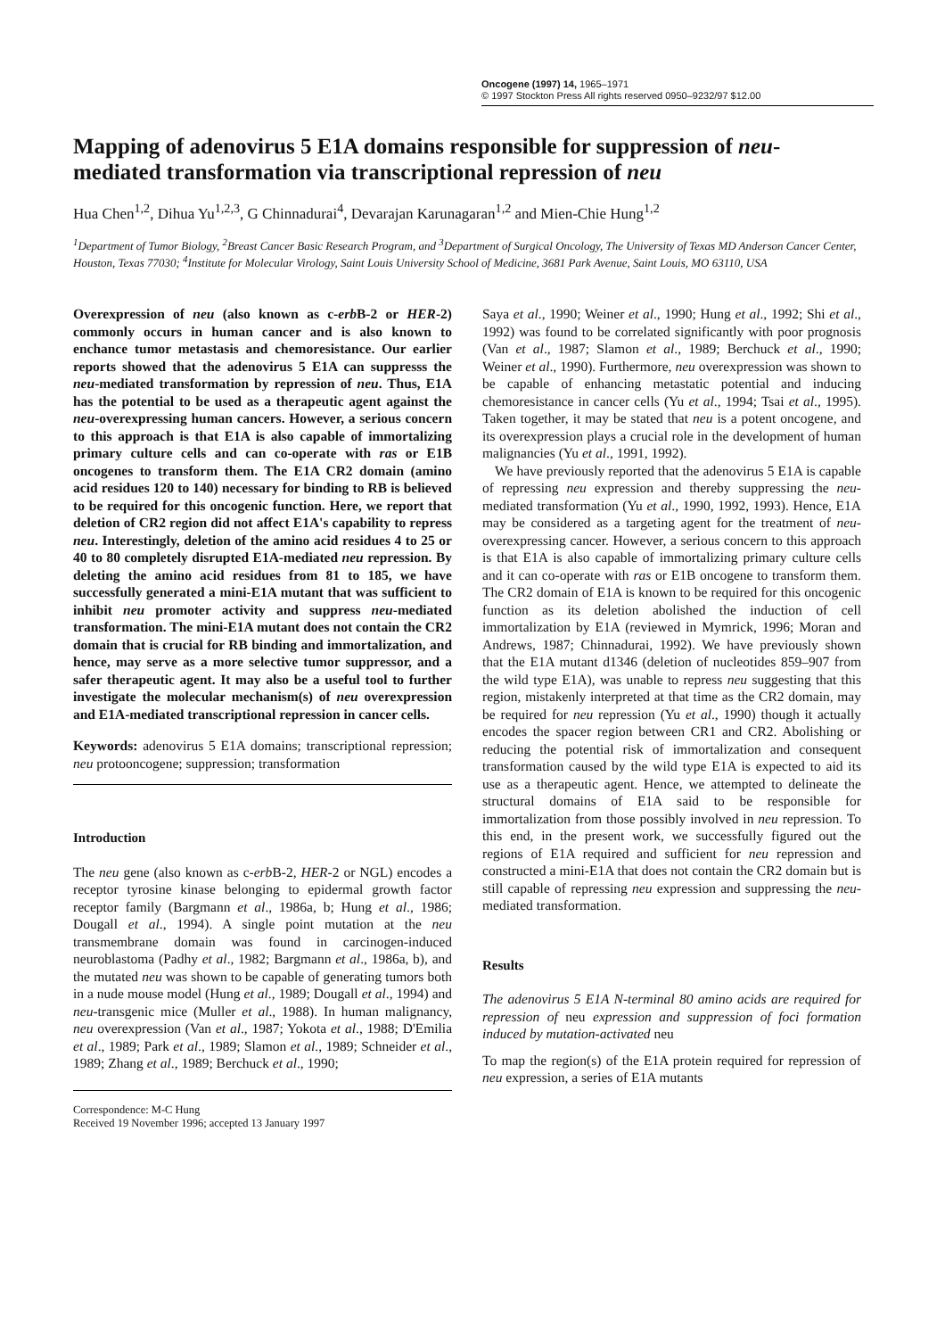Oncogene (1997) 14, 1965–1971
© 1997 Stockton Press All rights reserved 0950–9232/97 $12.00
Mapping of adenovirus 5 E1A domains responsible for suppression of neu-mediated transformation via transcriptional repression of neu
Hua Chen<sup>1,2</sup>, Dihua Yu<sup>1,2,3</sup>, G Chinnadurai<sup>4</sup>, Devarajan Karunagaran<sup>1,2</sup> and Mien-Chie Hung<sup>1,2</sup>
<sup>1</sup> Department of Tumor Biology, <sup>2</sup>Breast Cancer Basic Research Program, and <sup>3</sup>Department of Surgical Oncology, The University of Texas MD Anderson Cancer Center, Houston, Texas 77030; <sup>4</sup>Institute for Molecular Virology, Saint Louis University School of Medicine, 3681 Park Avenue, Saint Louis, MO 63110, USA
Overexpression of neu (also known as c-erb B-2 or HER-2) commonly occurs in human cancer and is also known to enchance tumor metastasis and chemoresistance. Our earlier reports showed that the adenovirus 5 E1A can suppresss the neu-mediated transformation by repression of neu. Thus, E1A has the potential to be used as a therapeutic agent against the neu-overexpressing human cancers. However, a serious concern to this approach is that E1A is also capable of immortalizing primary culture cells and can co-operate with ras or E1B oncogenes to transform them. The E1A CR2 domain (amino acid residues 120 to 140) necessary for binding to RB is believed to be required for this oncogenic function. Here, we report that deletion of CR2 region did not affect E1A's capability to repress neu. Interestingly, deletion of the amino acid residues 4 to 25 or 40 to 80 completely disrupted E1A-mediated neu repression. By deleting the amino acid residues from 81 to 185, we have successfully generated a mini-E1A mutant that was sufficient to inhibit neu promoter activity and suppress neu-mediated transformation. The mini-E1A mutant does not contain the CR2 domain that is crucial for RB binding and immortalization, and hence, may serve as a more selective tumor suppressor, and a safer therapeutic agent. It may also be a useful tool to further investigate the molecular mechanism(s) of neu overexpression and E1A-mediated transcriptional repression in cancer cells.
Keywords: adenovirus 5 E1A domains; transcriptional repression; neu protooncogene; suppression; transformation
Introduction
The neu gene (also known as c-erb B-2, HER-2 or NGL) encodes a receptor tyrosine kinase belonging to epidermal growth factor receptor family (Bargmann et al., 1986a, b; Hung et al., 1986; Dougall et al., 1994). A single point mutation at the neu transmembrane domain was found in carcinogen-induced neuroblastoma (Padhy et al., 1982; Bargmann et al., 1986a, b), and the mutated neu was shown to be capable of generating tumors both in a nude mouse model (Hung et al., 1989; Dougall et al., 1994) and neu-transgenic mice (Muller et al., 1988). In human malignancy, neu overexpression (Van et al., 1987; Yokota et al., 1988; D'Emilia et al., 1989; Park et al., 1989; Slamon et al., 1989; Schneider et al., 1989; Zhang et al., 1989; Berchuck et al., 1990;
Correspondence: M-C Hung
Received 19 November 1996; accepted 13 January 1997
Saya et al., 1990; Weiner et al., 1990; Hung et al., 1992; Shi et al., 1992) was found to be correlated significantly with poor prognosis (Van et al., 1987; Slamon et al., 1989; Berchuck et al., 1990; Weiner et al., 1990). Furthermore, neu overexpression was shown to be capable of enhancing metastatic potential and inducing chemoresistance in cancer cells (Yu et al., 1994; Tsai et al., 1995). Taken together, it may be stated that neu is a potent oncogene, and its overexpression plays a crucial role in the development of human malignancies (Yu et al., 1991, 1992).
We have previously reported that the adenovirus 5 E1A is capable of repressing neu expression and thereby suppressing the neu-mediated transformation (Yu et al., 1990, 1992, 1993). Hence, E1A may be considered as a targeting agent for the treatment of neu-overexpressing cancer. However, a serious concern to this approach is that E1A is also capable of immortalizing primary culture cells and it can co-operate with ras or E1B oncogene to transform them. The CR2 domain of E1A is known to be required for this oncogenic function as its deletion abolished the induction of cell immortalization by E1A (reviewed in Mymrick, 1996; Moran and Andrews, 1987; Chinnadurai, 1992). We have previously shown that the E1A mutant d1346 (deletion of nucleotides 859–907 from the wild type E1A), was unable to repress neu suggesting that this region, mistakenly interpreted at that time as the CR2 domain, may be required for neu repression (Yu et al., 1990) though it actually encodes the spacer region between CR1 and CR2. Abolishing or reducing the potential risk of immortalization and consequent transformation caused by the wild type E1A is expected to aid its use as a therapeutic agent. Hence, we attempted to delineate the structural domains of E1A said to be responsible for immortalization from those possibly involved in neu repression. To this end, in the present work, we successfully figured out the regions of E1A required and sufficient for neu repression and constructed a mini-E1A that does not contain the CR2 domain but is still capable of repressing neu expression and suppressing the neu-mediated transformation.
Results
The adenovirus 5 E1A N-terminal 80 amino acids are required for repression of neu expression and suppression of foci formation induced by mutation-activated neu
To map the region(s) of the E1A protein required for repression of neu expression, a series of E1A mutants